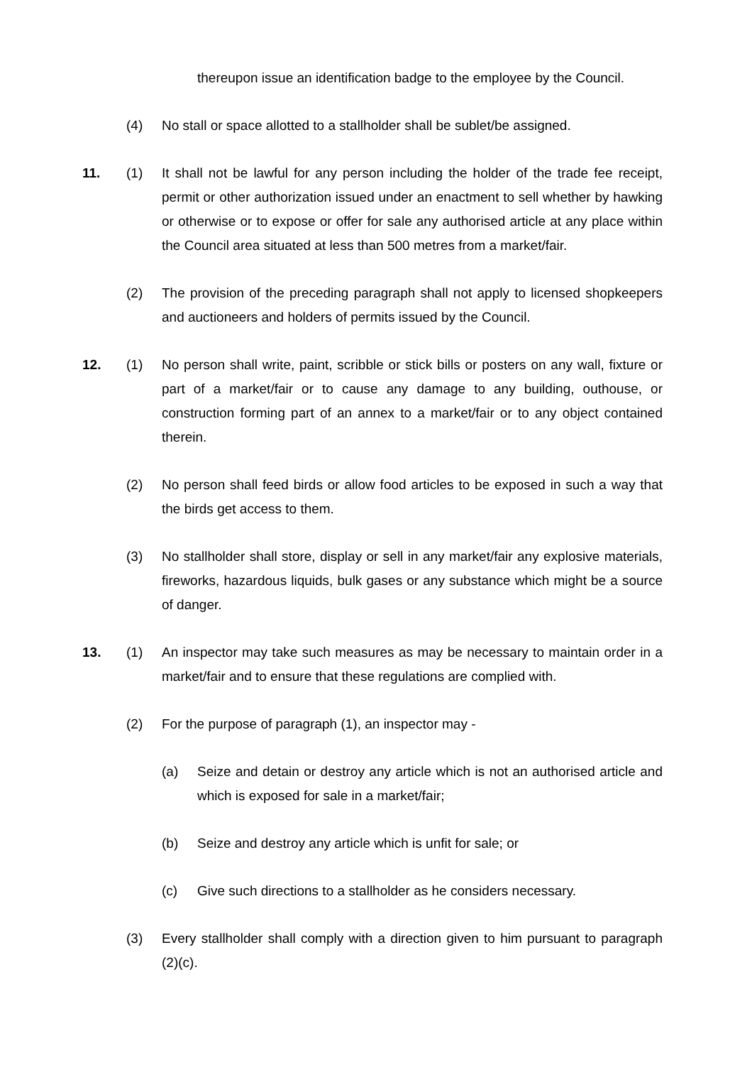thereupon issue an identification badge to the employee by the Council.
(4) No stall or space allotted to a stallholder shall be sublet/be assigned.
11. (1) It shall not be lawful for any person including the holder of the trade fee receipt, permit or other authorization issued under an enactment to sell whether by hawking or otherwise or to expose or offer for sale any authorised article at any place within the Council area situated at less than 500 metres from a market/fair.
(2) The provision of the preceding paragraph shall not apply to licensed shopkeepers and auctioneers and holders of permits issued by the Council.
12. (1) No person shall write, paint, scribble or stick bills or posters on any wall, fixture or part of a market/fair or to cause any damage to any building, outhouse, or construction forming part of an annex to a market/fair or to any object contained therein.
(2) No person shall feed birds or allow food articles to be exposed in such a way that the birds get access to them.
(3) No stallholder shall store, display or sell in any market/fair any explosive materials, fireworks, hazardous liquids, bulk gases or any substance which might be a source of danger.
13. (1) An inspector may take such measures as may be necessary to maintain order in a market/fair and to ensure that these regulations are complied with.
(2) For the purpose of paragraph (1), an inspector may -
(a) Seize and detain or destroy any article which is not an authorised article and which is exposed for sale in a market/fair;
(b) Seize and destroy any article which is unfit for sale; or
(c) Give such directions to a stallholder as he considers necessary.
(3) Every stallholder shall comply with a direction given to him pursuant to paragraph (2)(c).